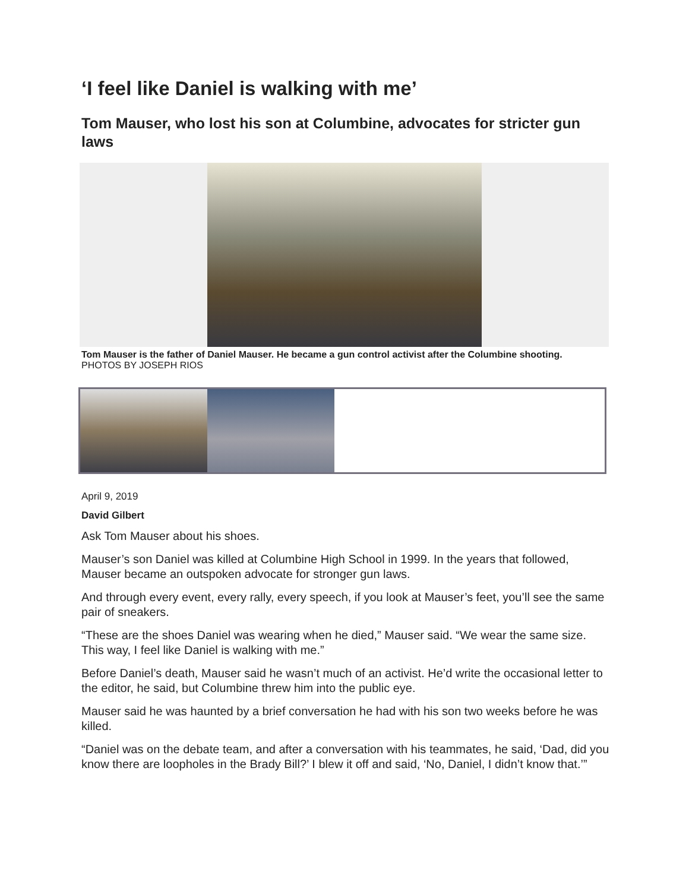‘I feel like Daniel is walking with me’
Tom Mauser, who lost his son at Columbine, advocates for stricter gun laws
Tom Mauser is the father of Daniel Mauser. He became a gun control activist after the Columbine shooting.
PHOTOS BY JOSEPH RIOS
April 9, 2019
David Gilbert
Ask Tom Mauser about his shoes.
Mauser’s son Daniel was killed at Columbine High School in 1999. In the years that followed, Mauser became an outspoken advocate for stronger gun laws.
And through every event, every rally, every speech, if you look at Mauser’s feet, you’ll see the same pair of sneakers.
“These are the shoes Daniel was wearing when he died,” Mauser said. “We wear the same size. This way, I feel like Daniel is walking with me.”
Before Daniel’s death, Mauser said he wasn’t much of an activist. He’d write the occasional letter to the editor, he said, but Columbine threw him into the public eye.
Mauser said he was haunted by a brief conversation he had with his son two weeks before he was killed.
“Daniel was on the debate team, and after a conversation with his teammates, he said, ‘Dad, did you know there are loopholes in the Brady Bill?’ I blew it off and said, ‘No, Daniel, I didn’t know that.’”